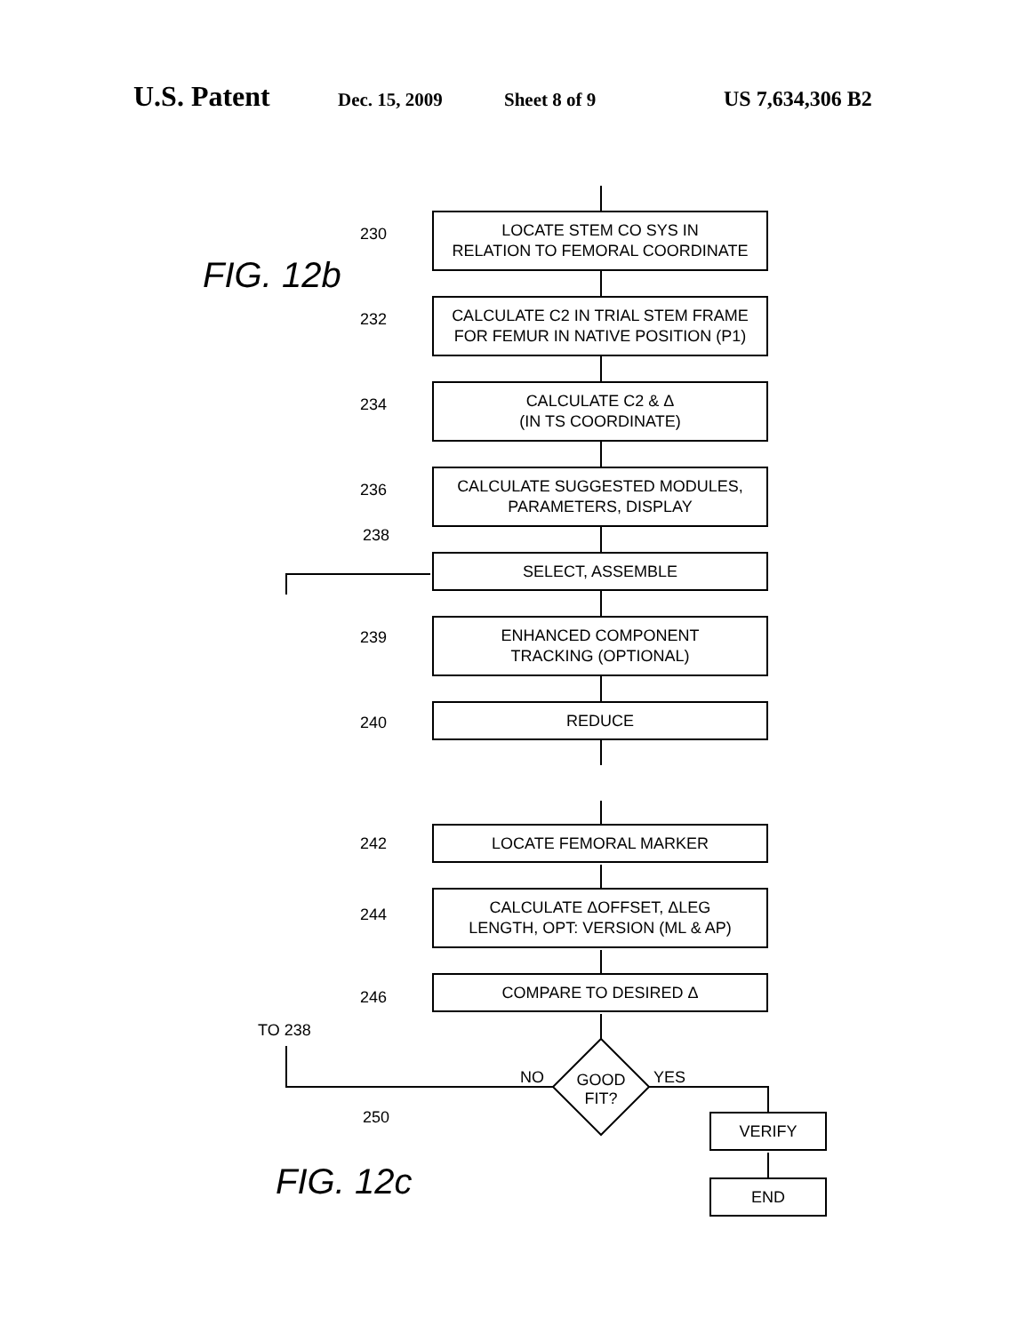U.S. Patent Dec. 15, 2009 Sheet 8 of 9 US 7,634,306 B2
FIG. 12b
230
LOCATE STEM CO SYS IN
RELATION TO FEMORAL COORDINATE
232
CALCULATE C2 IN TRIAL STEM FRAME
FOR FEMUR IN NATIVE POSITION (P1)
234
CALCULATE C2 & Δ
(IN TS COORDINATE)
236
CALCULATE SUGGESTED MODULES,
PARAMETERS, DISPLAY
238
SELECT, ASSEMBLE
239
ENHANCED COMPONENT
TRACKING (OPTIONAL)
240
REDUCE
242
LOCATE FEMORAL MARKER
244
CALCULATE ΔOFFSET, ΔLEG
LENGTH, OPT: VERSION (ML & AP)
246
COMPARE TO DESIRED Δ
TO 238
NO
GOOD
FIT?
YES
250 VERIFY
FIG. 12c END